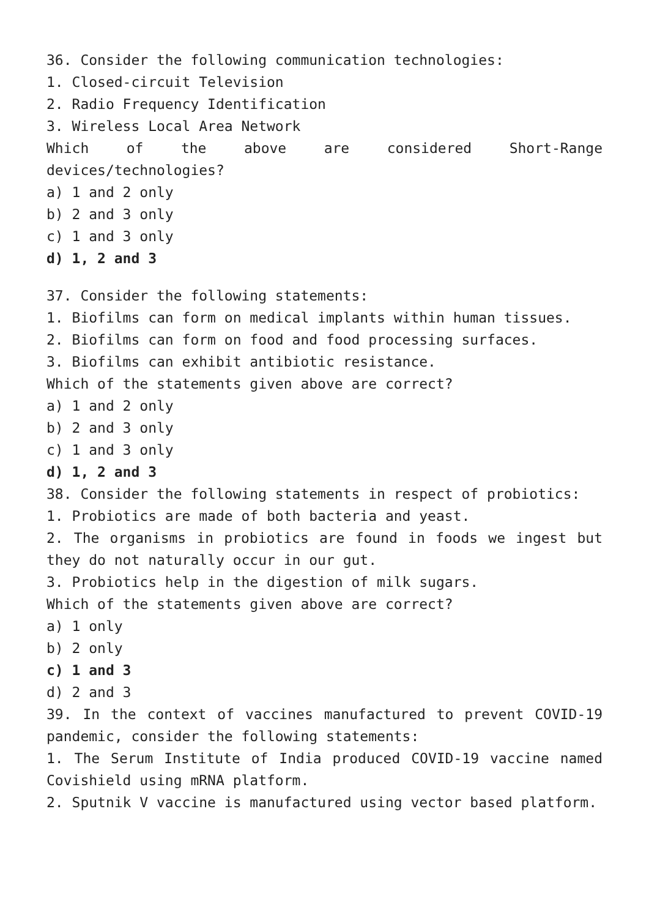36. Consider the following communication technologies:
1. Closed-circuit Television
2. Radio Frequency Identification
3. Wireless Local Area Network
Which of the above are considered Short-Range devices/technologies?
a) 1 and 2 only
b) 2 and 3 only
c) 1 and 3 only
d) 1, 2 and 3
37. Consider the following statements:
1. Biofilms can form on medical implants within human tissues.
2. Biofilms can form on food and food processing surfaces.
3. Biofilms can exhibit antibiotic resistance.
Which of the statements given above are correct?
a) 1 and 2 only
b) 2 and 3 only
c) 1 and 3 only
d) 1, 2 and 3
38. Consider the following statements in respect of probiotics:
1. Probiotics are made of both bacteria and yeast.
2. The organisms in probiotics are found in foods we ingest but they do not naturally occur in our gut.
3. Probiotics help in the digestion of milk sugars.
Which of the statements given above are correct?
a) 1 only
b) 2 only
c) 1 and 3
d) 2 and 3
39. In the context of vaccines manufactured to prevent COVID-19 pandemic, consider the following statements:
1. The Serum Institute of India produced COVID-19 vaccine named Covishield using mRNA platform.
2. Sputnik V vaccine is manufactured using vector based platform.